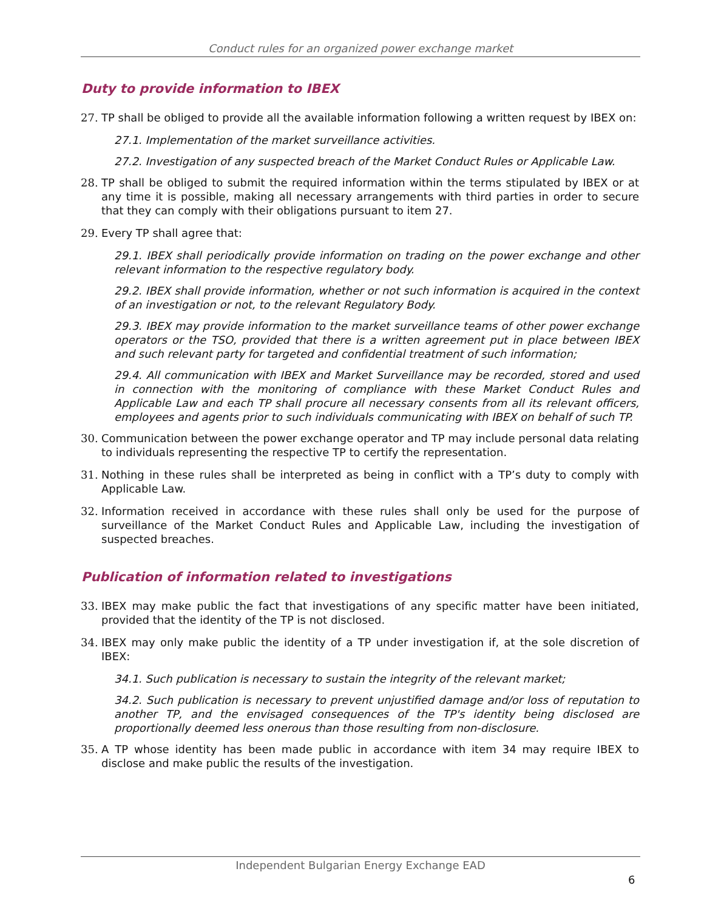Conduct rules for an organized power exchange market
Duty to provide information to IBEX
27. TP shall be obliged to provide all the available information following a written request by IBEX on:
27.1. Implementation of the market surveillance activities.
27.2. Investigation of any suspected breach of the Market Conduct Rules or Applicable Law.
28. TP shall be obliged to submit the required information within the terms stipulated by IBEX or at any time it is possible, making all necessary arrangements with third parties in order to secure that they can comply with their obligations pursuant to item 27.
29. Every TP shall agree that:
29.1. IBEX shall periodically provide information on trading on the power exchange and other relevant information to the respective regulatory body.
29.2. IBEX shall provide information, whether or not such information is acquired in the context of an investigation or not, to the relevant Regulatory Body.
29.3. IBEX may provide information to the market surveillance teams of other power exchange operators or the TSO, provided that there is a written agreement put in place between IBEX and such relevant party for targeted and confidential treatment of such information;
29.4. All communication with IBEX and Market Surveillance may be recorded, stored and used in connection with the monitoring of compliance with these Market Conduct Rules and Applicable Law and each TP shall procure all necessary consents from all its relevant officers, employees and agents prior to such individuals communicating with IBEX on behalf of such TP.
30. Communication between the power exchange operator and TP may include personal data relating to individuals representing the respective TP to certify the representation.
31. Nothing in these rules shall be interpreted as being in conflict with a TP’s duty to comply with Applicable Law.
32. Information received in accordance with these rules shall only be used for the purpose of surveillance of the Market Conduct Rules and Applicable Law, including the investigation of suspected breaches.
Publication of information related to investigations
33. IBEX may make public the fact that investigations of any specific matter have been initiated, provided that the identity of the TP is not disclosed.
34. IBEX may only make public the identity of a TP under investigation if, at the sole discretion of IBEX:
34.1. Such publication is necessary to sustain the integrity of the relevant market;
34.2. Such publication is necessary to prevent unjustified damage and/or loss of reputation to another TP, and the envisaged consequences of the TP's identity being disclosed are proportionally deemed less onerous than those resulting from non-disclosure.
35. A TP whose identity has been made public in accordance with item 34 may require IBEX to disclose and make public the results of the investigation.
Independent Bulgarian Energy Exchange EAD
6